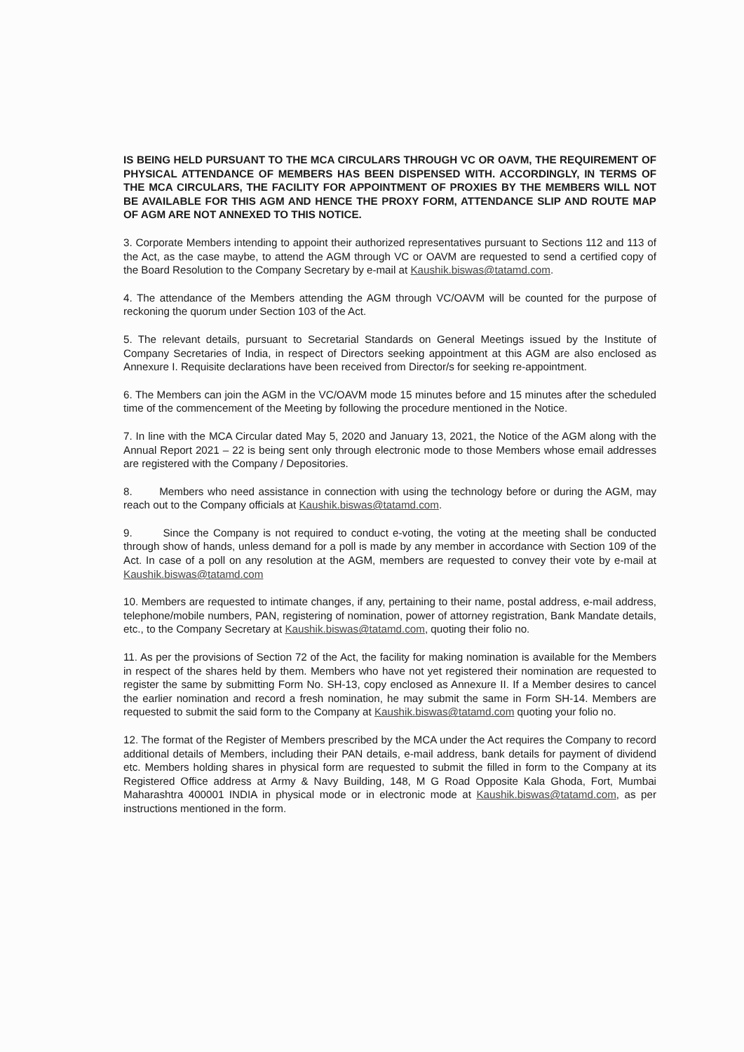IS BEING HELD PURSUANT TO THE MCA CIRCULARS THROUGH VC OR OAVM, THE REQUIREMENT OF PHYSICAL ATTENDANCE OF MEMBERS HAS BEEN DISPENSED WITH. ACCORDINGLY, IN TERMS OF THE MCA CIRCULARS, THE FACILITY FOR APPOINTMENT OF PROXIES BY THE MEMBERS WILL NOT BE AVAILABLE FOR THIS AGM AND HENCE THE PROXY FORM, ATTENDANCE SLIP AND ROUTE MAP OF AGM ARE NOT ANNEXED TO THIS NOTICE.
3. Corporate Members intending to appoint their authorized representatives pursuant to Sections 112 and 113 of the Act, as the case maybe, to attend the AGM through VC or OAVM are requested to send a certified copy of the Board Resolution to the Company Secretary by e-mail at Kaushik.biswas@tatamd.com.
4. The attendance of the Members attending the AGM through VC/OAVM will be counted for the purpose of reckoning the quorum under Section 103 of the Act.
5. The relevant details, pursuant to Secretarial Standards on General Meetings issued by the Institute of Company Secretaries of India, in respect of Directors seeking appointment at this AGM are also enclosed as Annexure I. Requisite declarations have been received from Director/s for seeking re-appointment.
6. The Members can join the AGM in the VC/OAVM mode 15 minutes before and 15 minutes after the scheduled time of the commencement of the Meeting by following the procedure mentioned in the Notice.
7. In line with the MCA Circular dated May 5, 2020 and January 13, 2021, the Notice of the AGM along with the Annual Report 2021 – 22 is being sent only through electronic mode to those Members whose email addresses are registered with the Company / Depositories.
8. Members who need assistance in connection with using the technology before or during the AGM, may reach out to the Company officials at Kaushik.biswas@tatamd.com.
9. Since the Company is not required to conduct e-voting, the voting at the meeting shall be conducted through show of hands, unless demand for a poll is made by any member in accordance with Section 109 of the Act. In case of a poll on any resolution at the AGM, members are requested to convey their vote by e-mail at Kaushik.biswas@tatamd.com
10. Members are requested to intimate changes, if any, pertaining to their name, postal address, e-mail address, telephone/mobile numbers, PAN, registering of nomination, power of attorney registration, Bank Mandate details, etc., to the Company Secretary at Kaushik.biswas@tatamd.com, quoting their folio no.
11. As per the provisions of Section 72 of the Act, the facility for making nomination is available for the Members in respect of the shares held by them. Members who have not yet registered their nomination are requested to register the same by submitting Form No. SH-13, copy enclosed as Annexure II. If a Member desires to cancel the earlier nomination and record a fresh nomination, he may submit the same in Form SH-14. Members are requested to submit the said form to the Company at Kaushik.biswas@tatamd.com quoting your folio no.
12. The format of the Register of Members prescribed by the MCA under the Act requires the Company to record additional details of Members, including their PAN details, e-mail address, bank details for payment of dividend etc. Members holding shares in physical form are requested to submit the filled in form to the Company at its Registered Office address at Army & Navy Building, 148, M G Road Opposite Kala Ghoda, Fort, Mumbai Maharashtra 400001 INDIA in physical mode or in electronic mode at Kaushik.biswas@tatamd.com, as per instructions mentioned in the form.